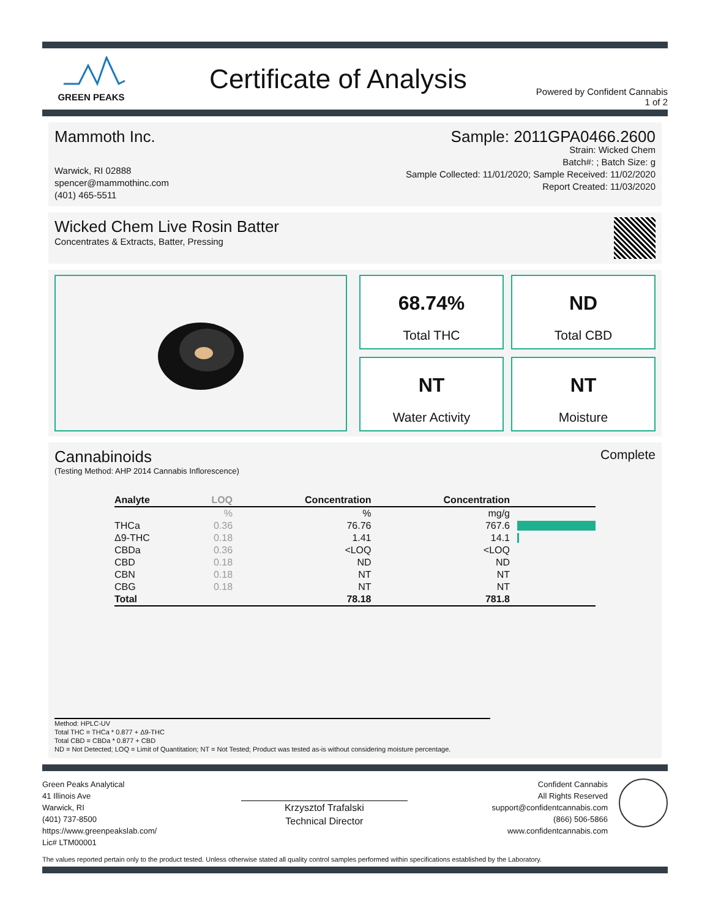GREEN PEAKS
Certificate of Analysis
Powered by Confident Cannabis
1 of 2
Mammoth Inc. Sample: 2011GPA0466.2600
Warwick, RI 02888
spencer@mammothinc.com
(401) 465-5511
Strain: Wicked Chem
Batch#: ; Batch Size: g
Sample Collected: 11/01/2020; Sample Received: 11/02/2020
Report Created: 11/03/2020
Wicked Chem Live Rosin Batter
Concentrates & Extracts, Batter, Pressing
68.74%
Total THC
ND
Total CBD
NT
Water Activity
NT
Moisture
Cannabinoids
Complete
(Testing Method: AHP 2014 Cannabis Inflorescence)
| Analyte | LOQ | Concentration | Concentration | |
| --- | --- | --- | --- | --- |
| | % | % | mg/g | |
| THCa | 0.36 | 76.76 | 767.6 | |
| Δ9-THC | 0.18 | 1.41 | 14.1 | |
| CBDa | 0.36 | <LOQ | <LOQ | |
| CBD | 0.18 | ND | ND | |
| CBN | 0.18 | NT | NT | |
| CBG | 0.18 | NT | NT | |
| Total | | 78.18 | 781.8 | |
Method: HPLC-UV
Total THC = THCa * 0.877 + Δ9-THC
Total CBD = CBDa * 0.877 + CBD
ND = Not Detected; LOQ = Limit of Quantitation; NT = Not Tested; Product was tested as-is without considering moisture percentage.
Green Peaks Analytical
41 Illinois Ave
Warwick, RI
(401) 737-8500
https://www.greenpeakslab.com/
Lic# LTM00001
Krzysztof Trafalski
Technical Director
Confident Cannabis
All Rights Reserved
support@confidentcannabis.com
(866) 506-5866
www.confidentcannabis.com
The values reported pertain only to the product tested. Unless otherwise stated all quality control samples performed within specifications established by the Laboratory.